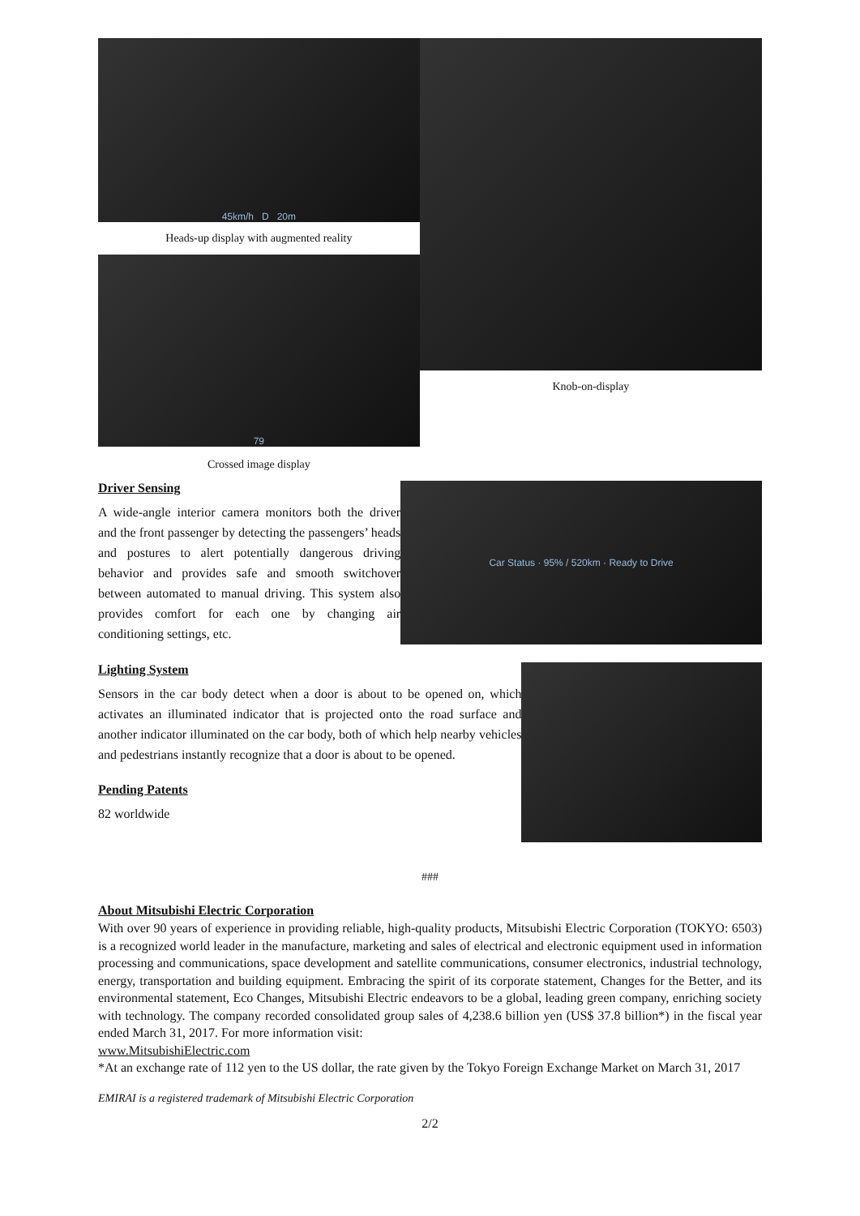45km/h D 20m
Heads-up display with augmented reality
79
Crossed image display
Knob-on-display
Driver Sensing
A wide-angle interior camera monitors both the driver and the front passenger by detecting the passengers’ heads and postures to alert potentially dangerous driving behavior and provides safe and smooth switchover between automated to manual driving. This system also provides comfort for each one by changing air conditioning settings, etc.
Car Status · 95% / 520km · Ready to Drive
Lighting System
Sensors in the car body detect when a door is about to be opened on, which activates an illuminated indicator that is projected onto the road surface and another indicator illuminated on the car body, both of which help nearby vehicles and pedestrians instantly recognize that a door is about to be opened.
Pending Patents
82 worldwide
###
About Mitsubishi Electric Corporation
With over 90 years of experience in providing reliable, high-quality products, Mitsubishi Electric Corporation (TOKYO: 6503) is a recognized world leader in the manufacture, marketing and sales of electrical and electronic equipment used in information processing and communications, space development and satellite communications, consumer electronics, industrial technology, energy, transportation and building equipment. Embracing the spirit of its corporate statement, Changes for the Better, and its environmental statement, Eco Changes, Mitsubishi Electric endeavors to be a global, leading green company, enriching society with technology. The company recorded consolidated group sales of 4,238.6 billion yen (US$ 37.8 billion*) in the fiscal year ended March 31, 2017. For more information visit:
www.MitsubishiElectric.com
*At an exchange rate of 112 yen to the US dollar, the rate given by the Tokyo Foreign Exchange Market on March 31, 2017
EMIRAI is a registered trademark of Mitsubishi Electric Corporation
2/2